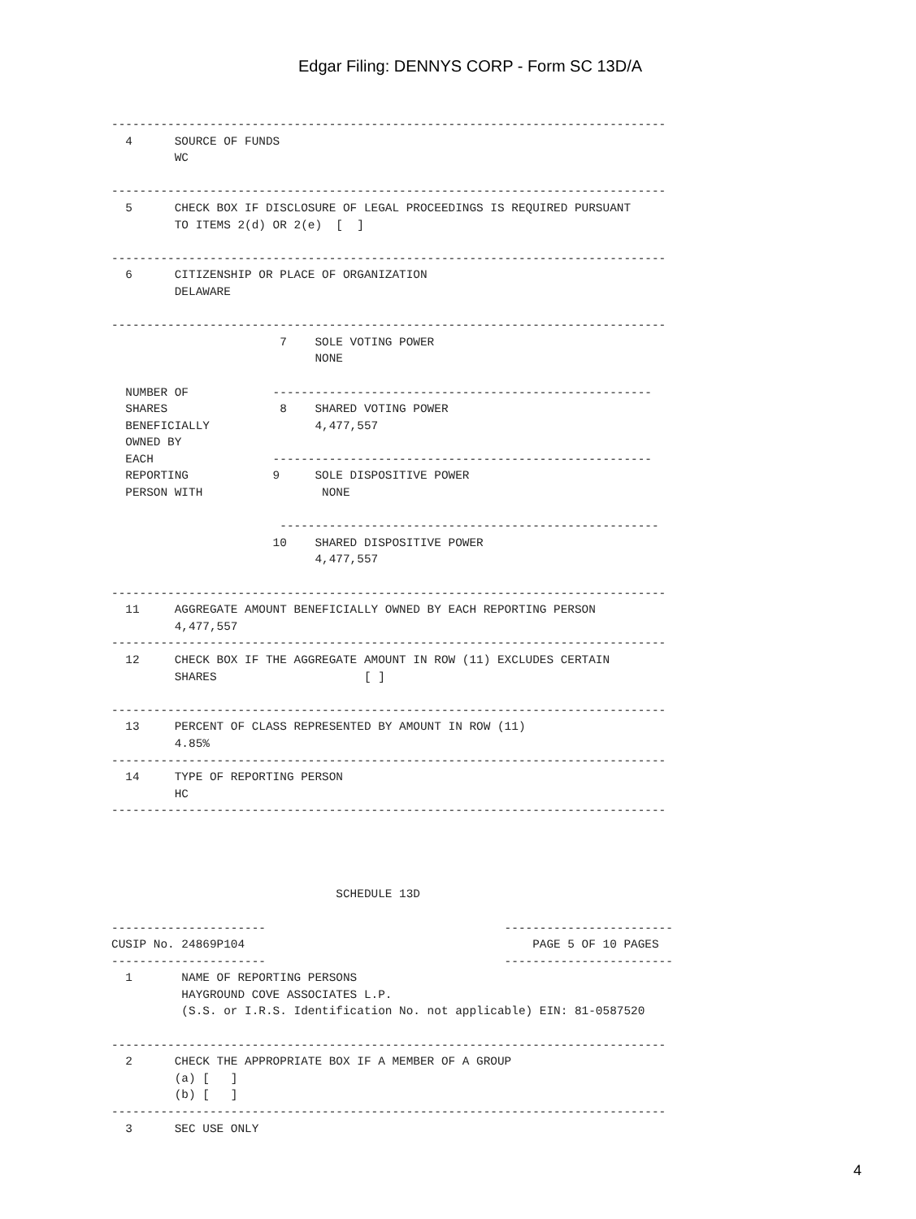Edgar Filing: DENNYS CORP - Form SC 13D/A
-------------------------------------------------------------------------------
  4      SOURCE OF FUNDS
         WC

-------------------------------------------------------------------------------
  5      CHECK BOX IF DISCLOSURE OF LEGAL PROCEEDINGS IS REQUIRED PURSUANT
         TO ITEMS 2(d) OR 2(e)  [  ]

-------------------------------------------------------------------------------
  6      CITIZENSHIP OR PLACE OF ORGANIZATION
         DELAWARE

-------------------------------------------------------------------------------
                        7    SOLE VOTING POWER
                             NONE

  NUMBER OF            ------------------------------------------------------
  SHARES                8    SHARED VOTING POWER
  BENEFICIALLY               4,477,557
  OWNED BY
  EACH                 ------------------------------------------------------
  REPORTING            9     SOLE DISPOSITIVE POWER
  PERSON WITH                 NONE

                        ------------------------------------------------------
                       10    SHARED DISPOSITIVE POWER
                             4,477,557

-------------------------------------------------------------------------------
  11     AGGREGATE AMOUNT BENEFICIALLY OWNED BY EACH REPORTING PERSON
         4,477,557
-------------------------------------------------------------------------------
  12     CHECK BOX IF THE AGGREGATE AMOUNT IN ROW (11) EXCLUDES CERTAIN
         SHARES                     [ ]

-------------------------------------------------------------------------------
  13     PERCENT OF CLASS REPRESENTED BY AMOUNT IN ROW (11)
         4.85%
-------------------------------------------------------------------------------
  14     TYPE OF REPORTING PERSON
         HC
-------------------------------------------------------------------------------




                                SCHEDULE 13D

----------------------                                  ------------------------
CUSIP No. 24869P104                                         PAGE 5 OF 10 PAGES
----------------------                                  ------------------------
  1       NAME OF REPORTING PERSONS
          HAYGROUND COVE ASSOCIATES L.P.
          (S.S. or I.R.S. Identification No. not applicable) EIN: 81-0587520

-------------------------------------------------------------------------------
  2      CHECK THE APPROPRIATE BOX IF A MEMBER OF A GROUP
         (a) [   ]
         (b) [   ]
-------------------------------------------------------------------------------
  3      SEC USE ONLY
4